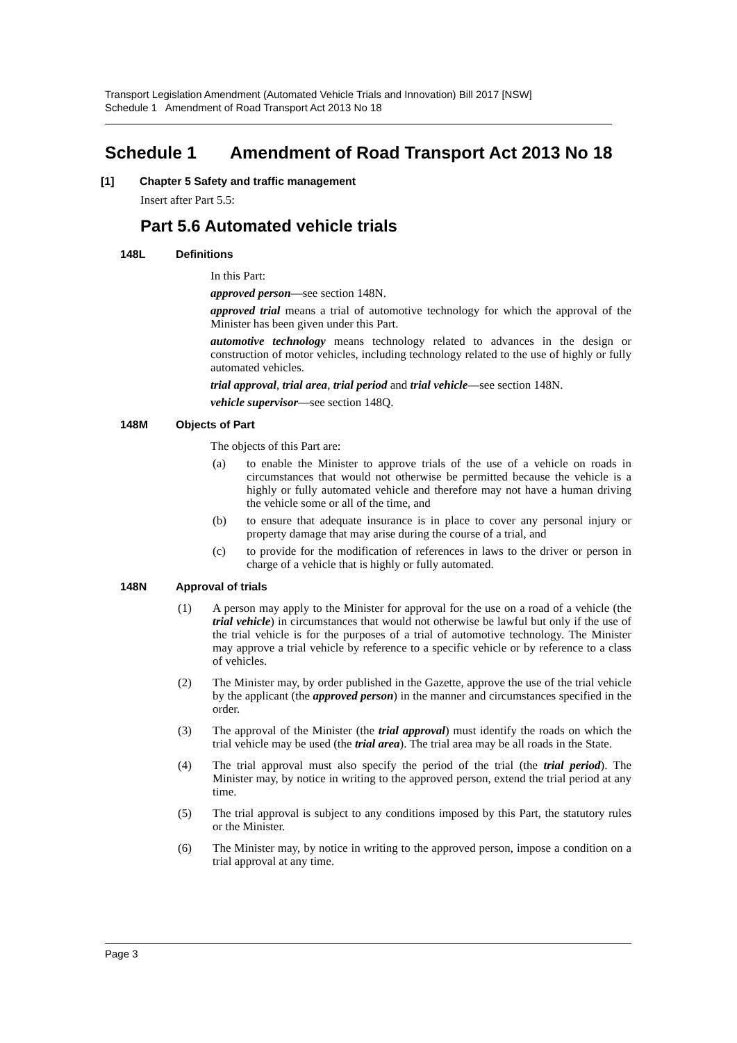Transport Legislation Amendment (Automated Vehicle Trials and Innovation) Bill 2017 [NSW]
Schedule 1 Amendment of Road Transport Act 2013 No 18
Schedule 1 Amendment of Road Transport Act 2013 No 18
[1] Chapter 5 Safety and traffic management
Insert after Part 5.5:
Part 5.6 Automated vehicle trials
148L Definitions
In this Part:
approved person—see section 148N.
approved trial means a trial of automotive technology for which the approval of the Minister has been given under this Part.
automotive technology means technology related to advances in the design or construction of motor vehicles, including technology related to the use of highly or fully automated vehicles.
trial approval, trial area, trial period and trial vehicle—see section 148N.
vehicle supervisor—see section 148Q.
148M Objects of Part
The objects of this Part are:
(a) to enable the Minister to approve trials of the use of a vehicle on roads in circumstances that would not otherwise be permitted because the vehicle is a highly or fully automated vehicle and therefore may not have a human driving the vehicle some or all of the time, and
(b) to ensure that adequate insurance is in place to cover any personal injury or property damage that may arise during the course of a trial, and
(c) to provide for the modification of references in laws to the driver or person in charge of a vehicle that is highly or fully automated.
148N Approval of trials
(1) A person may apply to the Minister for approval for the use on a road of a vehicle (the trial vehicle) in circumstances that would not otherwise be lawful but only if the use of the trial vehicle is for the purposes of a trial of automotive technology. The Minister may approve a trial vehicle by reference to a specific vehicle or by reference to a class of vehicles.
(2) The Minister may, by order published in the Gazette, approve the use of the trial vehicle by the applicant (the approved person) in the manner and circumstances specified in the order.
(3) The approval of the Minister (the trial approval) must identify the roads on which the trial vehicle may be used (the trial area). The trial area may be all roads in the State.
(4) The trial approval must also specify the period of the trial (the trial period). The Minister may, by notice in writing to the approved person, extend the trial period at any time.
(5) The trial approval is subject to any conditions imposed by this Part, the statutory rules or the Minister.
(6) The Minister may, by notice in writing to the approved person, impose a condition on a trial approval at any time.
Page 3